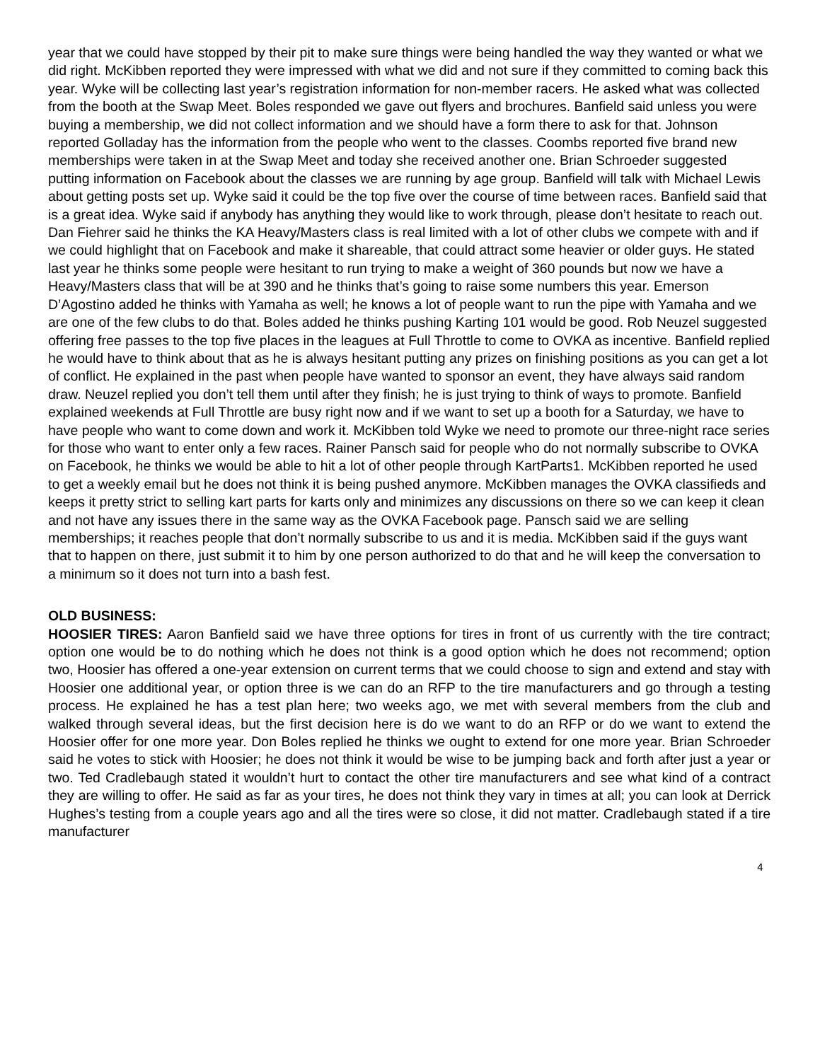year that we could have stopped by their pit to make sure things were being handled the way they wanted or what we did right. McKibben reported they were impressed with what we did and not sure if they committed to coming back this year. Wyke will be collecting last year’s registration information for non-member racers. He asked what was collected from the booth at the Swap Meet. Boles responded we gave out flyers and brochures. Banfield said unless you were buying a membership, we did not collect information and we should have a form there to ask for that. Johnson reported Golladay has the information from the people who went to the classes. Coombs reported five brand new memberships were taken in at the Swap Meet and today she received another one. Brian Schroeder suggested putting information on Facebook about the classes we are running by age group. Banfield will talk with Michael Lewis about getting posts set up. Wyke said it could be the top five over the course of time between races. Banfield said that is a great idea. Wyke said if anybody has anything they would like to work through, please don’t hesitate to reach out. Dan Fiehrer said he thinks the KA Heavy/Masters class is real limited with a lot of other clubs we compete with and if we could highlight that on Facebook and make it shareable, that could attract some heavier or older guys. He stated last year he thinks some people were hesitant to run trying to make a weight of 360 pounds but now we have a Heavy/Masters class that will be at 390 and he thinks that’s going to raise some numbers this year. Emerson D’Agostino added he thinks with Yamaha as well; he knows a lot of people want to run the pipe with Yamaha and we are one of the few clubs to do that. Boles added he thinks pushing Karting 101 would be good. Rob Neuzel suggested offering free passes to the top five places in the leagues at Full Throttle to come to OVKA as incentive. Banfield replied he would have to think about that as he is always hesitant putting any prizes on finishing positions as you can get a lot of conflict. He explained in the past when people have wanted to sponsor an event, they have always said random draw. Neuzel replied you don’t tell them until after they finish; he is just trying to think of ways to promote. Banfield explained weekends at Full Throttle are busy right now and if we want to set up a booth for a Saturday, we have to have people who want to come down and work it. McKibben told Wyke we need to promote our three-night race series for those who want to enter only a few races. Rainer Pansch said for people who do not normally subscribe to OVKA on Facebook, he thinks we would be able to hit a lot of other people through KartParts1. McKibben reported he used to get a weekly email but he does not think it is being pushed anymore. McKibben manages the OVKA classifieds and keeps it pretty strict to selling kart parts for karts only and minimizes any discussions on there so we can keep it clean and not have any issues there in the same way as the OVKA Facebook page. Pansch said we are selling memberships; it reaches people that don’t normally subscribe to us and it is media. McKibben said if the guys want that to happen on there, just submit it to him by one person authorized to do that and he will keep the conversation to a minimum so it does not turn into a bash fest.
OLD BUSINESS:
HOOSIER TIRES: Aaron Banfield said we have three options for tires in front of us currently with the tire contract; option one would be to do nothing which he does not think is a good option which he does not recommend; option two, Hoosier has offered a one-year extension on current terms that we could choose to sign and extend and stay with Hoosier one additional year, or option three is we can do an RFP to the tire manufacturers and go through a testing process. He explained he has a test plan here; two weeks ago, we met with several members from the club and walked through several ideas, but the first decision here is do we want to do an RFP or do we want to extend the Hoosier offer for one more year. Don Boles replied he thinks we ought to extend for one more year. Brian Schroeder said he votes to stick with Hoosier; he does not think it would be wise to be jumping back and forth after just a year or two. Ted Cradlebaugh stated it wouldn’t hurt to contact the other tire manufacturers and see what kind of a contract they are willing to offer. He said as far as your tires, he does not think they vary in times at all; you can look at Derrick Hughes’s testing from a couple years ago and all the tires were so close, it did not matter. Cradlebaugh stated if a tire manufacturer
4